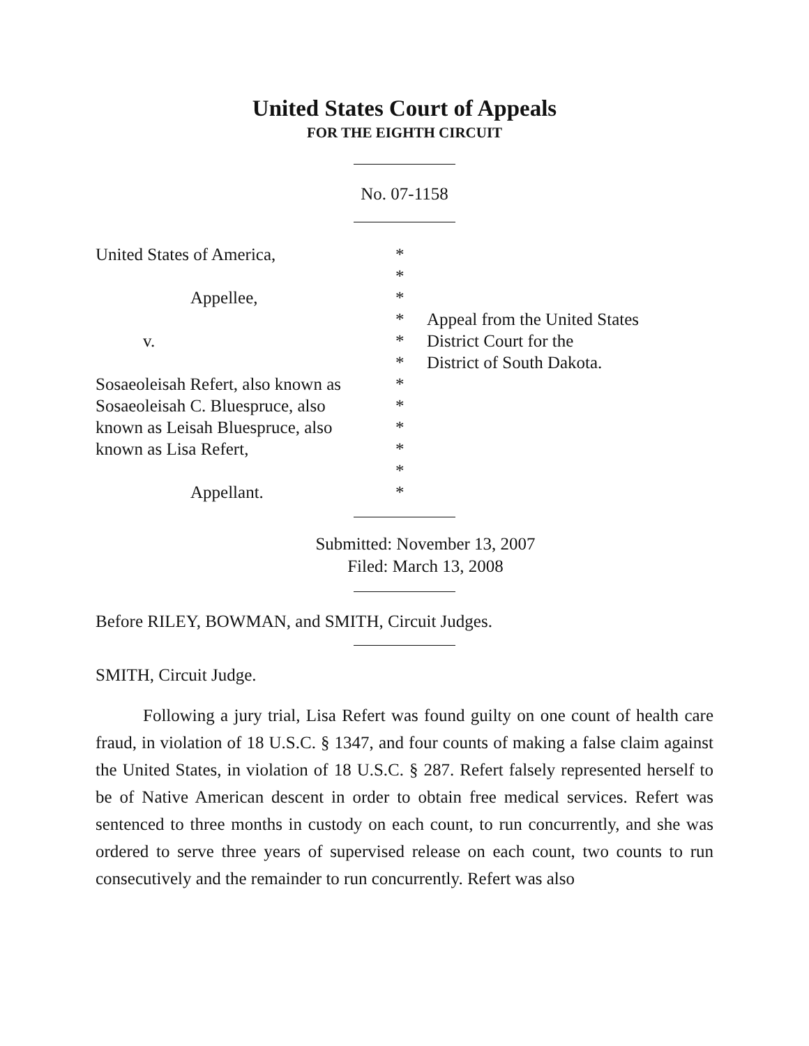United States Court of Appeals
FOR THE EIGHTH CIRCUIT
No. 07-1158
United States of America,
*
*
Appellee,
*
*
Appeal from the United States
v.
*
District Court for the
*
District of South Dakota.
Sosaeoleisah Refert, also known as
*
Sosaeoleisah C. Bluespruce, also
*
known as Leisah Bluespruce, also
*
known as Lisa Refert,
*
*
Appellant.
*
Submitted: November 13, 2007
Filed: March 13, 2008
Before RILEY, BOWMAN, and SMITH, Circuit Judges.
SMITH, Circuit Judge.
Following a jury trial, Lisa Refert was found guilty on one count of health care fraud, in violation of 18 U.S.C. § 1347, and four counts of making a false claim against the United States, in violation of 18 U.S.C. § 287. Refert falsely represented herself to be of Native American descent in order to obtain free medical services. Refert was sentenced to three months in custody on each count, to run concurrently, and she was ordered to serve three years of supervised release on each count, two counts to run consecutively and the remainder to run concurrently. Refert was also